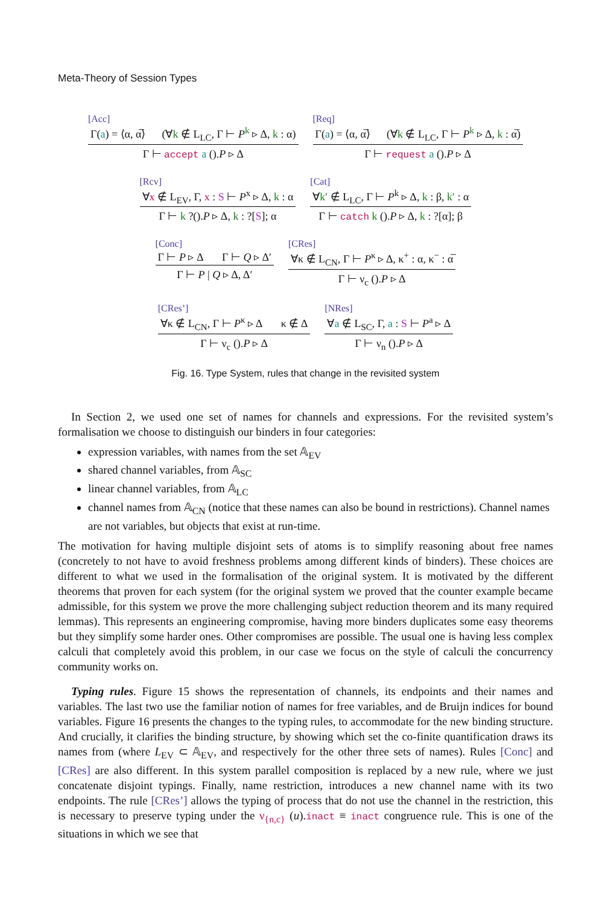Meta-Theory of Session Types
[Acc]
Γ(a) = ⟨α, α̅⟩ (∀k ∉ L<sub>LC</sub>, Γ ⊢ P<sup>k</sup> ▹ Δ, k : α)
Γ ⊢ accept a ().P ▹ Δ
[Req]
Γ(a) = ⟨α, α̅⟩ (∀k ∉ L<sub>LC</sub>, Γ ⊢ P<sup>k</sup> ▹ Δ, k : α̅)
Γ ⊢ request a ().P ▹ Δ
[Rcv]
∀x ∉ L<sub>EV</sub>, Γ, x : S ⊢ P<sup>x</sup> ▹ Δ, k : α
Γ ⊢ k ?().P ▹ Δ, k : ?[S]; α
[Cat]
∀k′ ∉ L<sub>LC</sub>, Γ ⊢ P<sup>k</sup> ▹ Δ, k : β, k′ : α
Γ ⊢ catch k ().P ▹ Δ, k : ?[α]; β
[Conc]
Γ ⊢ P ▹ Δ Γ ⊢ Q ▹ Δ′
Γ ⊢ P | Q ▹ Δ, Δ′
[CRes]
∀κ ∉ L<sub>CN</sub>, Γ ⊢ P<sup>κ</sup> ▹ Δ, κ<sup>+</sup> : α, κ<sup>−</sup> : α̅
Γ ⊢ ν<sub>c</sub> ().P ▹ Δ
[CRes’]
∀κ ∉ L<sub>CN</sub>, Γ ⊢ P<sup>κ</sup> ▹ Δ κ ∉ Δ
Γ ⊢ ν<sub>c</sub> ().P ▹ Δ
[NRes]
∀a ∉ L<sub>SC</sub>, Γ, a : S ⊢ P<sup>a</sup> ▹ Δ
Γ ⊢ ν<sub>n</sub> ().P ▹ Δ
Fig. 16. Type System, rules that change in the revisited system
In Section 2, we used one set of names for channels and expressions. For the revisited system’s formalisation we choose to distinguish our binders in four categories:
expression variables, with names from the set 𝔸<sub>EV</sub>
shared channel variables, from 𝔸<sub>SC</sub>
linear channel variables, from 𝔸<sub>LC</sub>
channel names from 𝔸<sub>CN</sub> (notice that these names can also be bound in restrictions). Channel names are not variables, but objects that exist at run-time.
The motivation for having multiple disjoint sets of atoms is to simplify reasoning about free names (concretely to not have to avoid freshness problems among different kinds of binders). These choices are different to what we used in the formalisation of the original system. It is motivated by the different theorems that proven for each system (for the original system we proved that the counter example became admissible, for this system we prove the more challenging subject reduction theorem and its many required lemmas). This represents an engineering compromise, having more binders duplicates some easy theorems but they simplify some harder ones. Other compromises are possible. The usual one is having less complex calculi that completely avoid this problem, in our case we focus on the style of calculi the concurrency community works on.
Typing rules. Figure 15 shows the representation of channels, its endpoints and their names and variables. The last two use the familiar notion of names for free variables, and de Bruijn indices for bound variables. Figure 16 presents the changes to the typing rules, to accommodate for the new binding structure. And crucially, it clarifies the binding structure, by showing which set the co-finite quantification draws its names from (where L<sub>EV</sub> ⊂ 𝔸<sub>EV</sub>, and respectively for the other three sets of names). Rules [Conc] and [CRes] are also different. In this system parallel composition is replaced by a new rule, where we just concatenate disjoint typings. Finally, name restriction, introduces a new channel name with its two endpoints. The rule [CRes’] allows the typing of process that do not use the channel in the restriction, this is necessary to preserve typing under the ν<sub>{n,c}</sub> (u).inact ≡ inact congruence rule. This is one of the situations in which we see that